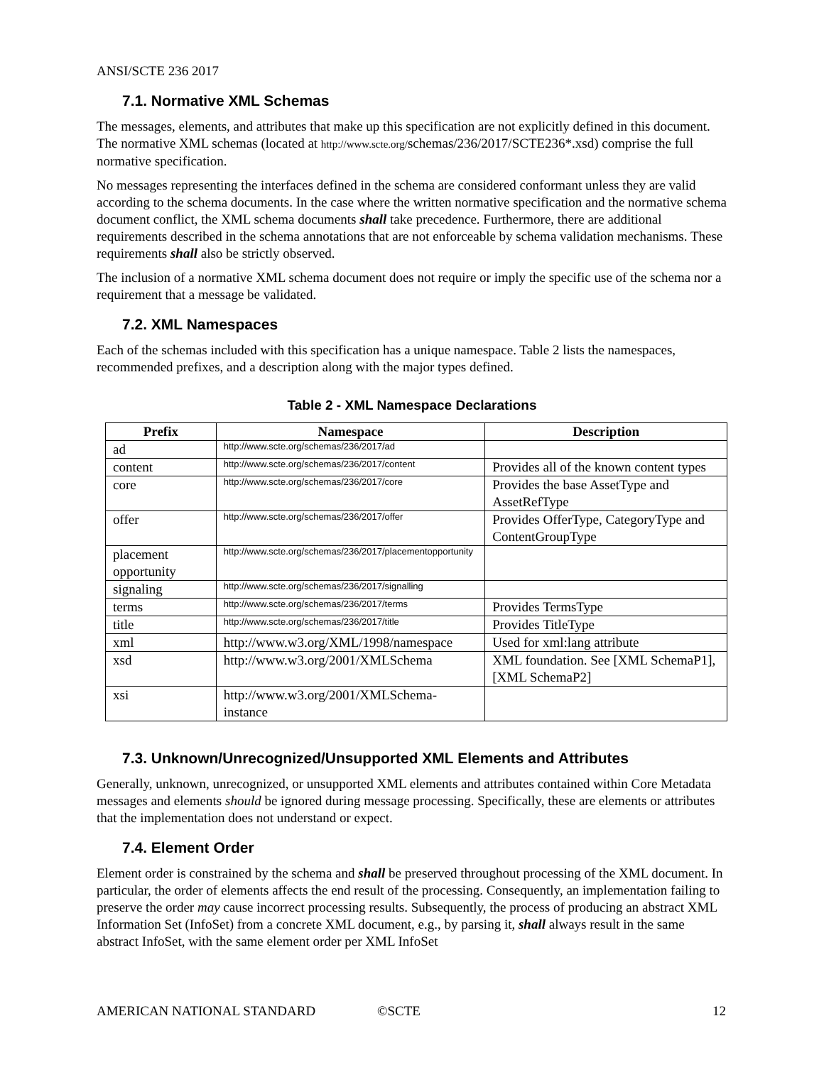ANSI/SCTE 236 2017
7.1. Normative XML Schemas
The messages, elements, and attributes that make up this specification are not explicitly defined in this document. The normative XML schemas (located at http://www.scte.org/schemas/236/2017/SCTE236*.xsd) comprise the full normative specification.
No messages representing the interfaces defined in the schema are considered conformant unless they are valid according to the schema documents. In the case where the written normative specification and the normative schema document conflict, the XML schema documents shall take precedence. Furthermore, there are additional requirements described in the schema annotations that are not enforceable by schema validation mechanisms. These requirements shall also be strictly observed.
The inclusion of a normative XML schema document does not require or imply the specific use of the schema nor a requirement that a message be validated.
7.2. XML Namespaces
Each of the schemas included with this specification has a unique namespace. Table 2 lists the namespaces, recommended prefixes, and a description along with the major types defined.
Table 2 - XML Namespace Declarations
| Prefix | Namespace | Description |
| --- | --- | --- |
| ad | http://www.scte.org/schemas/236/2017/ad | |
| content | http://www.scte.org/schemas/236/2017/content | Provides all of the known content types |
| core | http://www.scte.org/schemas/236/2017/core | Provides the base AssetType and AssetRefType |
| offer | http://www.scte.org/schemas/236/2017/offer | Provides OfferType, CategoryType and ContentGroupType |
| placement opportunity | http://www.scte.org/schemas/236/2017/placementopportunity | |
| signaling | http://www.scte.org/schemas/236/2017/signalling | |
| terms | http://www.scte.org/schemas/236/2017/terms | Provides TermsType |
| title | http://www.scte.org/schemas/236/2017/title | Provides TitleType |
| xml | http://www.w3.org/XML/1998/namespace | Used for xml:lang attribute |
| xsd | http://www.w3.org/2001/XMLSchema | XML foundation. See [XML SchemaP1], [XML SchemaP2] |
| xsi | http://www.w3.org/2001/XMLSchema-instance | |
7.3. Unknown/Unrecognized/Unsupported XML Elements and Attributes
Generally, unknown, unrecognized, or unsupported XML elements and attributes contained within Core Metadata messages and elements should be ignored during message processing. Specifically, these are elements or attributes that the implementation does not understand or expect.
7.4. Element Order
Element order is constrained by the schema and shall be preserved throughout processing of the XML document. In particular, the order of elements affects the end result of the processing. Consequently, an implementation failing to preserve the order may cause incorrect processing results. Subsequently, the process of producing an abstract XML Information Set (InfoSet) from a concrete XML document, e.g., by parsing it, shall always result in the same abstract InfoSet, with the same element order per XML InfoSet
AMERICAN NATIONAL STANDARD ©SCTE 12